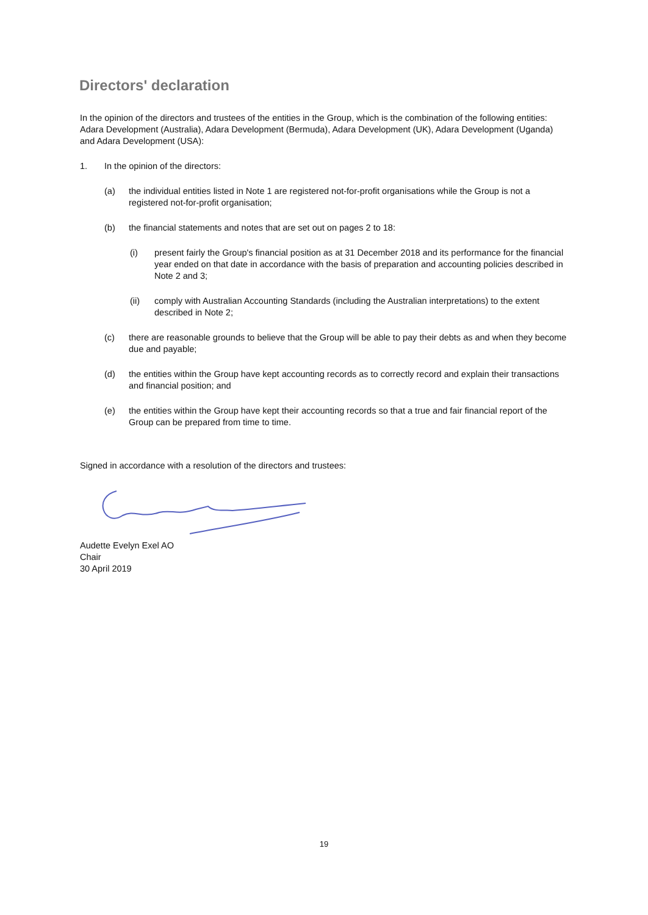Directors' declaration
In the opinion of the directors and trustees of the entities in the Group, which is the combination of the following entities: Adara Development (Australia), Adara Development (Bermuda), Adara Development (UK), Adara Development (Uganda) and Adara Development (USA):
1. In the opinion of the directors:
(a) the individual entities listed in Note 1 are registered not-for-profit organisations while the Group is not a registered not-for-profit organisation;
(b) the financial statements and notes that are set out on pages 2 to 18:
(i) present fairly the Group's financial position as at 31 December 2018 and its performance for the financial year ended on that date in accordance with the basis of preparation and accounting policies described in Note 2 and 3;
(ii) comply with Australian Accounting Standards (including the Australian interpretations) to the extent described in Note 2;
(c) there are reasonable grounds to believe that the Group will be able to pay their debts as and when they become due and payable;
(d) the entities within the Group have kept accounting records as to correctly record and explain their transactions and financial position; and
(e) the entities within the Group have kept their accounting records so that a true and fair financial report of the Group can be prepared from time to time.
Signed in accordance with a resolution of the directors and trustees:
Audette Evelyn Exel AO
Chair
30 April 2019
19